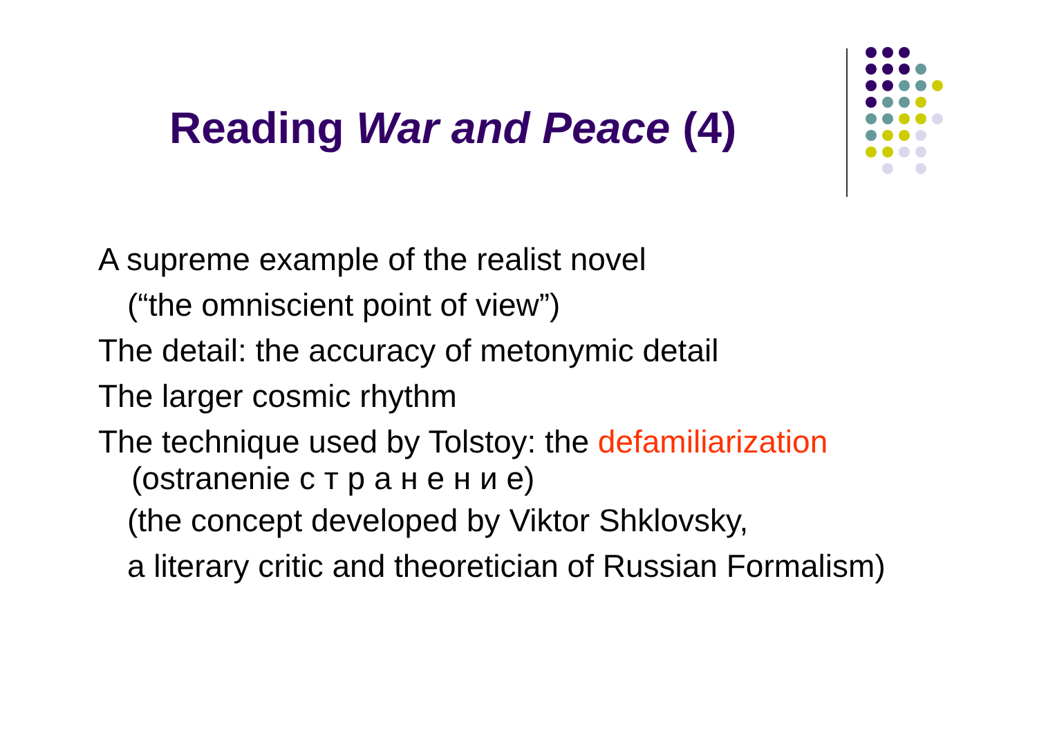Reading War and Peace (4)
A supreme example of the realist novel
(“the omniscient point of view”)
The detail: the accuracy of metonymic detail
The larger cosmic rhythm
The technique used by Tolstoy: the defamiliarization
(ostranenie с т р а н е н и е)
(the concept developed by Viktor Shklovsky,
a literary critic and theoretician of Russian Formalism)